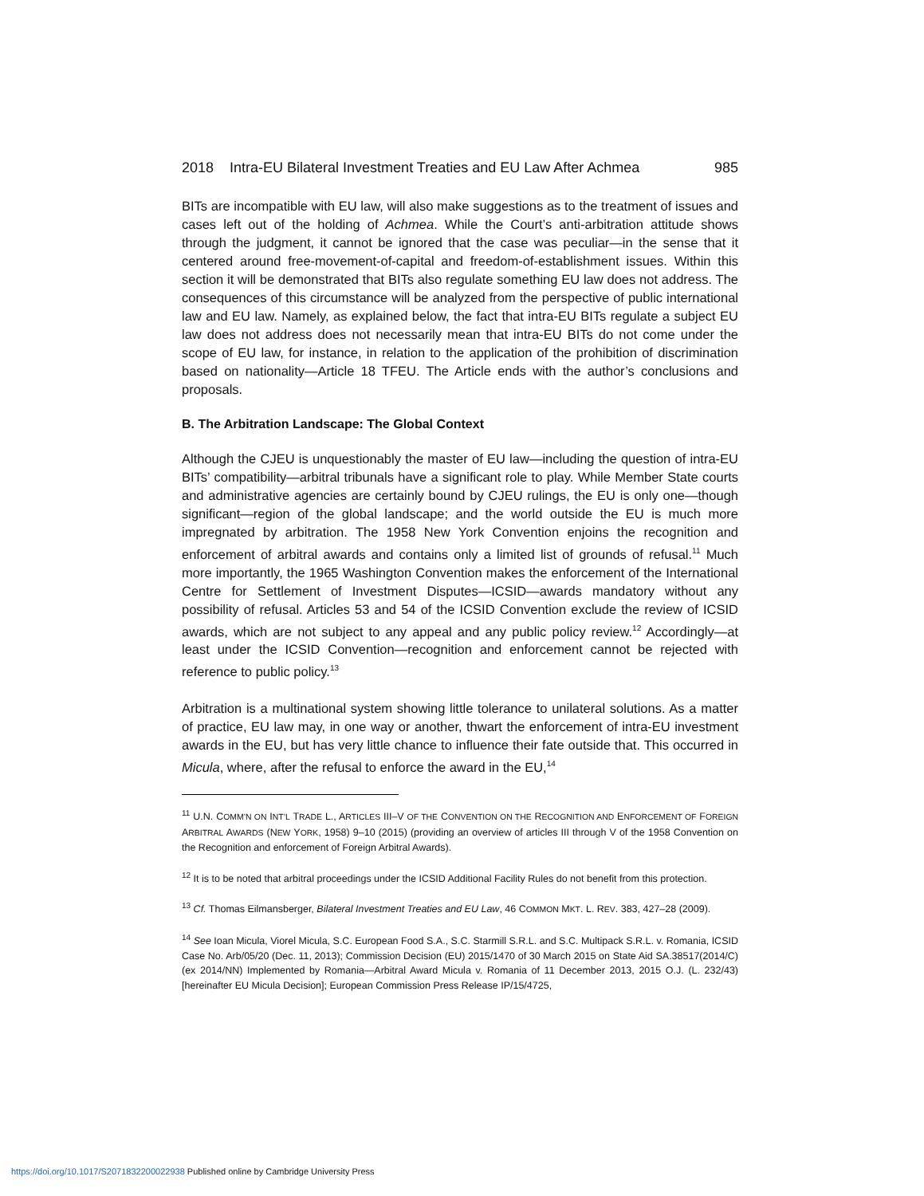2018 Intra-EU Bilateral Investment Treaties and EU Law After Achmea 985
BITs are incompatible with EU law, will also make suggestions as to the treatment of issues and cases left out of the holding of Achmea. While the Court’s anti-arbitration attitude shows through the judgment, it cannot be ignored that the case was peculiar—in the sense that it centered around free-movement-of-capital and freedom-of-establishment issues. Within this section it will be demonstrated that BITs also regulate something EU law does not address. The consequences of this circumstance will be analyzed from the perspective of public international law and EU law. Namely, as explained below, the fact that intra-EU BITs regulate a subject EU law does not address does not necessarily mean that intra-EU BITs do not come under the scope of EU law, for instance, in relation to the application of the prohibition of discrimination based on nationality—Article 18 TFEU. The Article ends with the author’s conclusions and proposals.
B. The Arbitration Landscape: The Global Context
Although the CJEU is unquestionably the master of EU law—including the question of intra-EU BITs’ compatibility—arbitral tribunals have a significant role to play. While Member State courts and administrative agencies are certainly bound by CJEU rulings, the EU is only one—though significant—region of the global landscape; and the world outside the EU is much more impregnated by arbitration. The 1958 New York Convention enjoins the recognition and enforcement of arbitral awards and contains only a limited list of grounds of refusal.<sup>11</sup> Much more importantly, the 1965 Washington Convention makes the enforcement of the International Centre for Settlement of Investment Disputes—ICSID—awards mandatory without any possibility of refusal. Articles 53 and 54 of the ICSID Convention exclude the review of ICSID awards, which are not subject to any appeal and any public policy review.<sup>12</sup> Accordingly—at least under the ICSID Convention—recognition and enforcement cannot be rejected with reference to public policy.<sup>13</sup>
Arbitration is a multinational system showing little tolerance to unilateral solutions. As a matter of practice, EU law may, in one way or another, thwart the enforcement of intra-EU investment awards in the EU, but has very little chance to influence their fate outside that. This occurred in Micula, where, after the refusal to enforce the award in the EU,<sup>14</sup>
<sup>11</sup> U.N. COMM’N ON INT’L TRADE L., ARTICLES III–V OF THE CONVENTION ON THE RECOGNITION AND ENFORCEMENT OF FOREIGN ARBITRAL AWARDS (NEW YORK, 1958) 9–10 (2015) (providing an overview of articles III through V of the 1958 Convention on the Recognition and enforcement of Foreign Arbitral Awards).
<sup>12</sup> It is to be noted that arbitral proceedings under the ICSID Additional Facility Rules do not benefit from this protection.
<sup>13</sup> Cf. Thomas Eilmansberger, Bilateral Investment Treaties and EU Law, 46 COMMON MKT. L. REV. 383, 427–28 (2009).
<sup>14</sup> See Ioan Micula, Viorel Micula, S.C. European Food S.A., S.C. Starmill S.R.L. and S.C. Multipack S.R.L. v. Romania, ICSID Case No. Arb/05/20 (Dec. 11, 2013); Commission Decision (EU) 2015/1470 of 30 March 2015 on State Aid SA.38517(2014/C) (ex 2014/NN) Implemented by Romania—Arbitral Award Micula v. Romania of 11 December 2013, 2015 O.J. (L. 232/43) [hereinafter EU Micula Decision]; European Commission Press Release IP/15/4725,
https://doi.org/10.1017/S2071832200022938 Published online by Cambridge University Press